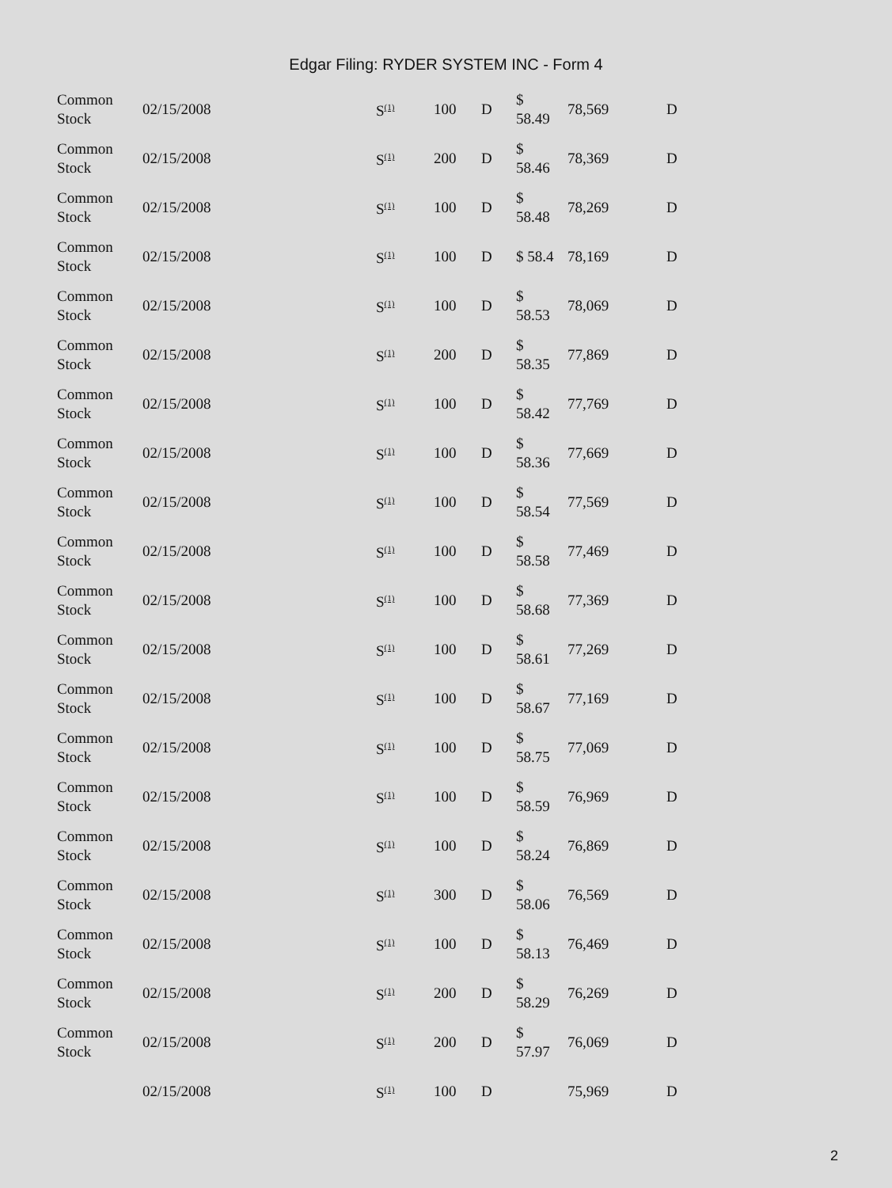Edgar Filing: RYDER SYSTEM INC - Form 4
| Common Stock | 02/15/2008 | S<sup>(1)</sup> | 100 | D | $ 58.49 | 78,569 | D |
| Common Stock | 02/15/2008 | S<sup>(1)</sup> | 200 | D | $ 58.46 | 78,369 | D |
| Common Stock | 02/15/2008 | S<sup>(1)</sup> | 100 | D | $ 58.48 | 78,269 | D |
| Common Stock | 02/15/2008 | S<sup>(1)</sup> | 100 | D | $ 58.4 | 78,169 | D |
| Common Stock | 02/15/2008 | S<sup>(1)</sup> | 100 | D | $ 58.53 | 78,069 | D |
| Common Stock | 02/15/2008 | S<sup>(1)</sup> | 200 | D | $ 58.35 | 77,869 | D |
| Common Stock | 02/15/2008 | S<sup>(1)</sup> | 100 | D | $ 58.42 | 77,769 | D |
| Common Stock | 02/15/2008 | S<sup>(1)</sup> | 100 | D | $ 58.36 | 77,669 | D |
| Common Stock | 02/15/2008 | S<sup>(1)</sup> | 100 | D | $ 58.54 | 77,569 | D |
| Common Stock | 02/15/2008 | S<sup>(1)</sup> | 100 | D | $ 58.58 | 77,469 | D |
| Common Stock | 02/15/2008 | S<sup>(1)</sup> | 100 | D | $ 58.68 | 77,369 | D |
| Common Stock | 02/15/2008 | S<sup>(1)</sup> | 100 | D | $ 58.61 | 77,269 | D |
| Common Stock | 02/15/2008 | S<sup>(1)</sup> | 100 | D | $ 58.67 | 77,169 | D |
| Common Stock | 02/15/2008 | S<sup>(1)</sup> | 100 | D | $ 58.75 | 77,069 | D |
| Common Stock | 02/15/2008 | S<sup>(1)</sup> | 100 | D | $ 58.59 | 76,969 | D |
| Common Stock | 02/15/2008 | S<sup>(1)</sup> | 100 | D | $ 58.24 | 76,869 | D |
| Common Stock | 02/15/2008 | S<sup>(1)</sup> | 300 | D | $ 58.06 | 76,569 | D |
| Common Stock | 02/15/2008 | S<sup>(1)</sup> | 100 | D | $ 58.13 | 76,469 | D |
| Common Stock | 02/15/2008 | S<sup>(1)</sup> | 200 | D | $ 58.29 | 76,269 | D |
| Common Stock | 02/15/2008 | S<sup>(1)</sup> | 200 | D | $ 57.97 | 76,069 | D |
| | 02/15/2008 | S<sup>(1)</sup> | 100 | D | | 75,969 | D |
2